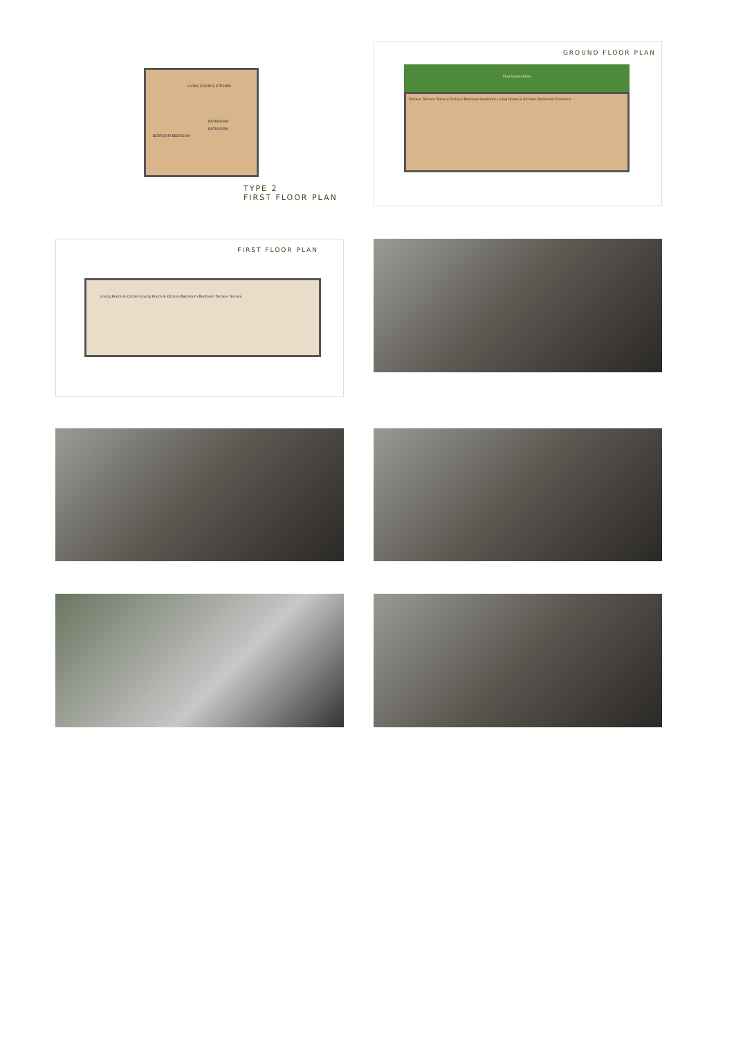LIVING ROOM & KITCHEN
BATHROOM
BATHROOM
BEDROOM BEDROOM
TYPE 2
FIRST FLOOR PLAN
GROUND FLOOR PLAN
Pool Green Area
Terrace Terrace Terrace Terrace Bedroom Bedroom Living Room & Kitchen Bathroom Entrance
FIRST FLOOR PLAN
Living Room & Kitchen Living Room & Kitchen Bathroom Bedroom Terrace Terrace